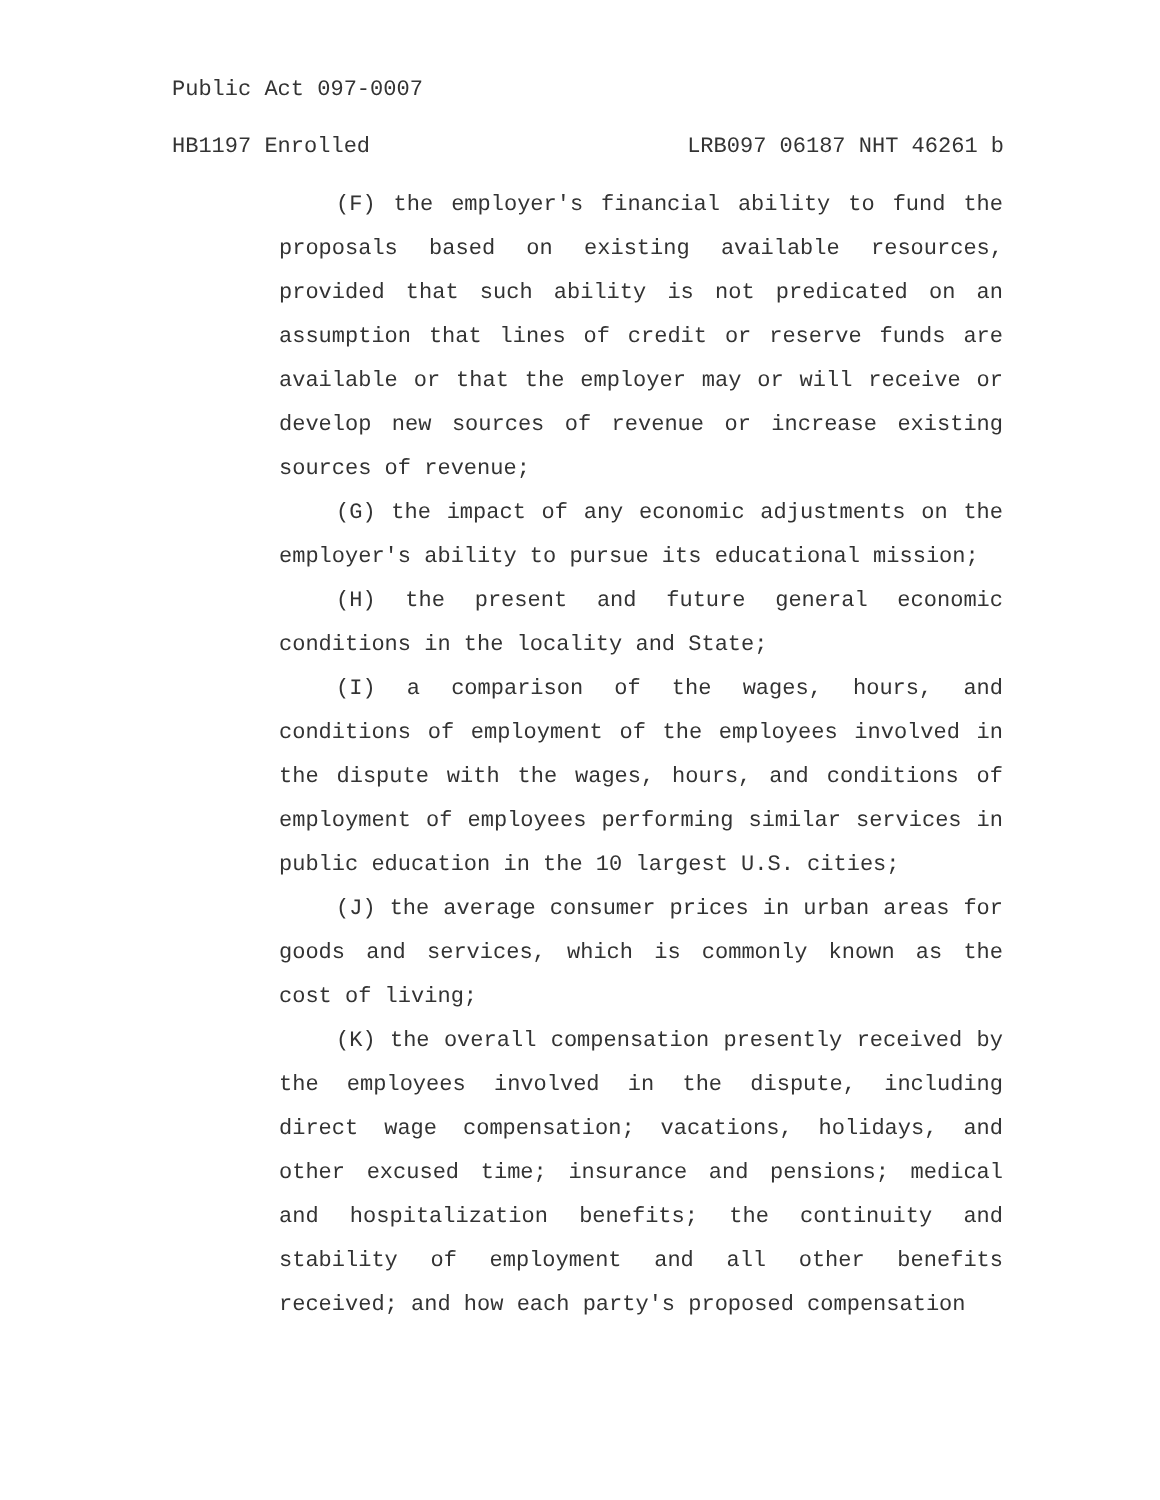Public Act 097-0007
HB1197 Enrolled LRB097 06187 NHT 46261 b
(F) the employer's financial ability to fund the proposals based on existing available resources, provided that such ability is not predicated on an assumption that lines of credit or reserve funds are available or that the employer may or will receive or develop new sources of revenue or increase existing sources of revenue;
(G) the impact of any economic adjustments on the employer's ability to pursue its educational mission;
(H) the present and future general economic conditions in the locality and State;
(I) a comparison of the wages, hours, and conditions of employment of the employees involved in the dispute with the wages, hours, and conditions of employment of employees performing similar services in public education in the 10 largest U.S. cities;
(J) the average consumer prices in urban areas for goods and services, which is commonly known as the cost of living;
(K) the overall compensation presently received by the employees involved in the dispute, including direct wage compensation; vacations, holidays, and other excused time; insurance and pensions; medical and hospitalization benefits; the continuity and stability of employment and all other benefits received; and how each party's proposed compensation